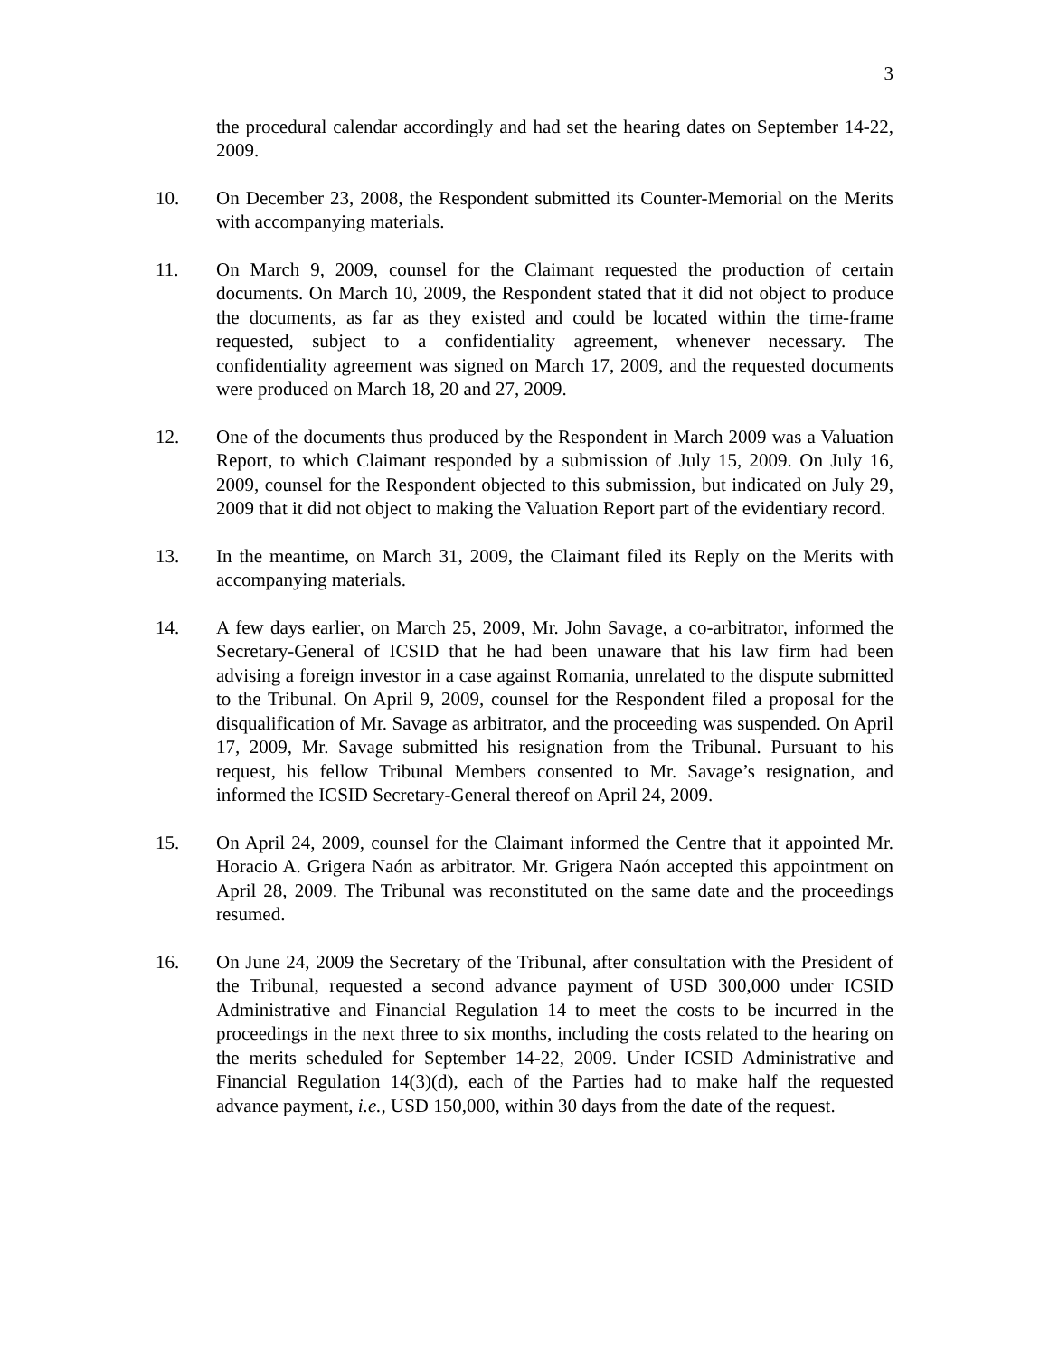3
the procedural calendar accordingly and had set the hearing dates on September 14-22, 2009.
10. On December 23, 2008, the Respondent submitted its Counter-Memorial on the Merits with accompanying materials.
11. On March 9, 2009, counsel for the Claimant requested the production of certain documents. On March 10, 2009, the Respondent stated that it did not object to produce the documents, as far as they existed and could be located within the time-frame requested, subject to a confidentiality agreement, whenever necessary. The confidentiality agreement was signed on March 17, 2009, and the requested documents were produced on March 18, 20 and 27, 2009.
12. One of the documents thus produced by the Respondent in March 2009 was a Valuation Report, to which Claimant responded by a submission of July 15, 2009. On July 16, 2009, counsel for the Respondent objected to this submission, but indicated on July 29, 2009 that it did not object to making the Valuation Report part of the evidentiary record.
13. In the meantime, on March 31, 2009, the Claimant filed its Reply on the Merits with accompanying materials.
14. A few days earlier, on March 25, 2009, Mr. John Savage, a co-arbitrator, informed the Secretary-General of ICSID that he had been unaware that his law firm had been advising a foreign investor in a case against Romania, unrelated to the dispute submitted to the Tribunal. On April 9, 2009, counsel for the Respondent filed a proposal for the disqualification of Mr. Savage as arbitrator, and the proceeding was suspended. On April 17, 2009, Mr. Savage submitted his resignation from the Tribunal. Pursuant to his request, his fellow Tribunal Members consented to Mr. Savage’s resignation, and informed the ICSID Secretary-General thereof on April 24, 2009.
15. On April 24, 2009, counsel for the Claimant informed the Centre that it appointed Mr. Horacio A. Grigera Naón as arbitrator. Mr. Grigera Naón accepted this appointment on April 28, 2009. The Tribunal was reconstituted on the same date and the proceedings resumed.
16. On June 24, 2009 the Secretary of the Tribunal, after consultation with the President of the Tribunal, requested a second advance payment of USD 300,000 under ICSID Administrative and Financial Regulation 14 to meet the costs to be incurred in the proceedings in the next three to six months, including the costs related to the hearing on the merits scheduled for September 14-22, 2009. Under ICSID Administrative and Financial Regulation 14(3)(d), each of the Parties had to make half the requested advance payment, i.e., USD 150,000, within 30 days from the date of the request.